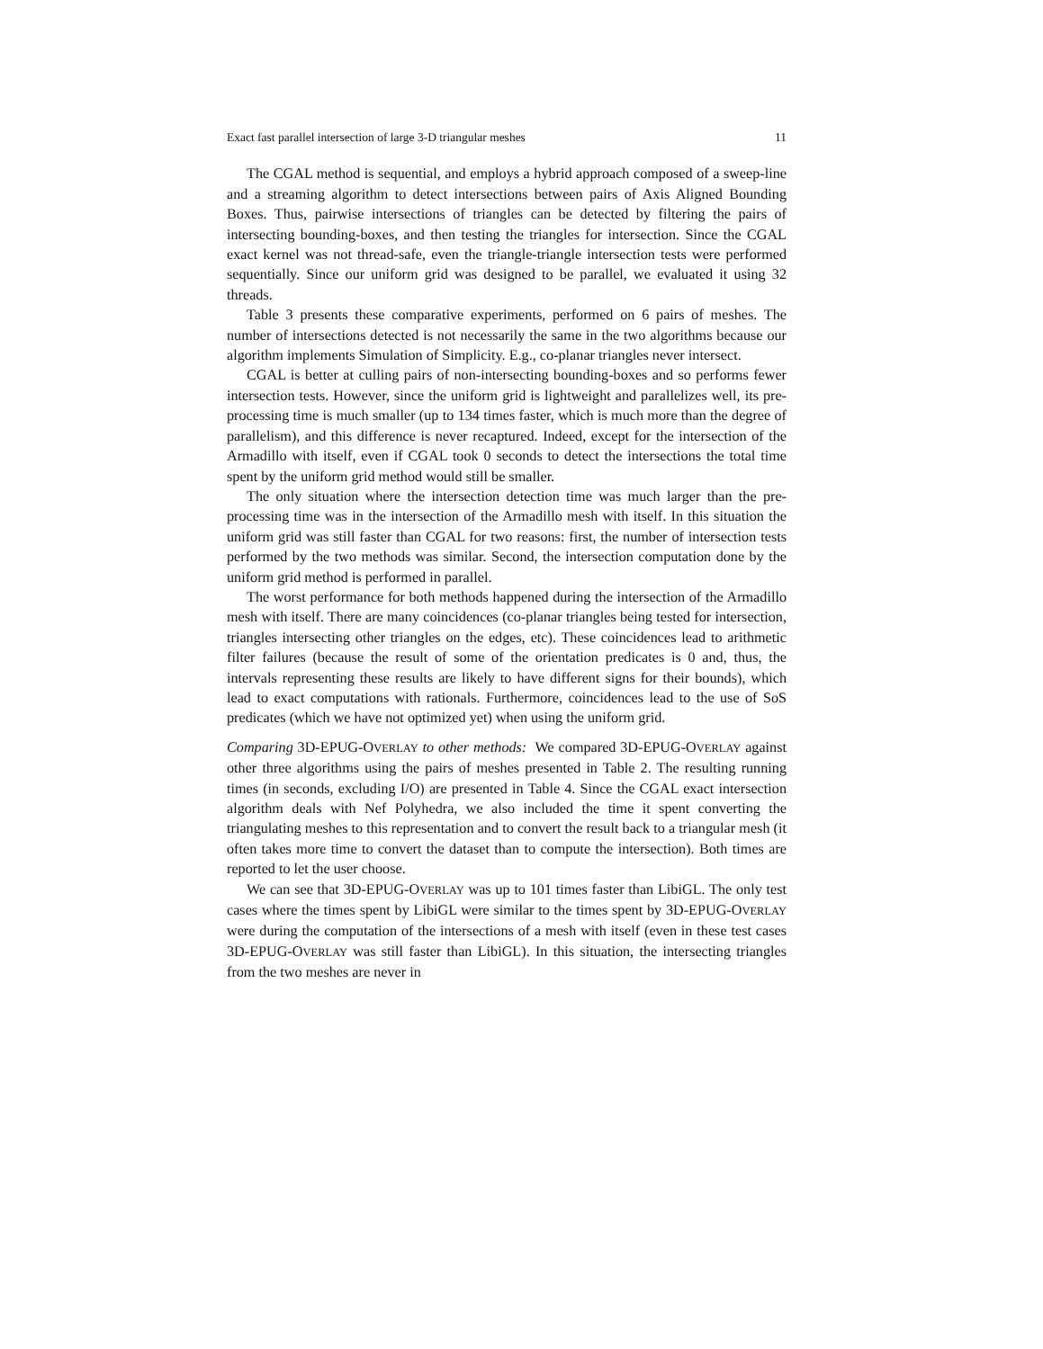Exact fast parallel intersection of large 3-D triangular meshes 11
The CGAL method is sequential, and employs a hybrid approach composed of a sweep-line and a streaming algorithm to detect intersections between pairs of Axis Aligned Bounding Boxes. Thus, pairwise intersections of triangles can be detected by filtering the pairs of intersecting bounding-boxes, and then testing the triangles for intersection. Since the CGAL exact kernel was not thread-safe, even the triangle-triangle intersection tests were performed sequentially. Since our uniform grid was designed to be parallel, we evaluated it using 32 threads.
Table 3 presents these comparative experiments, performed on 6 pairs of meshes. The number of intersections detected is not necessarily the same in the two algorithms because our algorithm implements Simulation of Simplicity. E.g., co-planar triangles never intersect.
CGAL is better at culling pairs of non-intersecting bounding-boxes and so performs fewer intersection tests. However, since the uniform grid is lightweight and parallelizes well, its pre-processing time is much smaller (up to 134 times faster, which is much more than the degree of parallelism), and this difference is never recaptured. Indeed, except for the intersection of the Armadillo with itself, even if CGAL took 0 seconds to detect the intersections the total time spent by the uniform grid method would still be smaller.
The only situation where the intersection detection time was much larger than the pre-processing time was in the intersection of the Armadillo mesh with itself. In this situation the uniform grid was still faster than CGAL for two reasons: first, the number of intersection tests performed by the two methods was similar. Second, the intersection computation done by the uniform grid method is performed in parallel.
The worst performance for both methods happened during the intersection of the Armadillo mesh with itself. There are many coincidences (co-planar triangles being tested for intersection, triangles intersecting other triangles on the edges, etc). These coincidences lead to arithmetic filter failures (because the result of some of the orientation predicates is 0 and, thus, the intervals representing these results are likely to have different signs for their bounds), which lead to exact computations with rationals. Furthermore, coincidences lead to the use of SoS predicates (which we have not optimized yet) when using the uniform grid.
Comparing 3D-EPUG-OVERLAY to other methods: We compared 3D-EPUG-OVERLAY against other three algorithms using the pairs of meshes presented in Table 2. The resulting running times (in seconds, excluding I/O) are presented in Table 4. Since the CGAL exact intersection algorithm deals with Nef Polyhedra, we also included the time it spent converting the triangulating meshes to this representation and to convert the result back to a triangular mesh (it often takes more time to convert the dataset than to compute the intersection). Both times are reported to let the user choose.
We can see that 3D-EPUG-OVERLAY was up to 101 times faster than LibiGL. The only test cases where the times spent by LibiGL were similar to the times spent by 3D-EPUG-OVERLAY were during the computation of the intersections of a mesh with itself (even in these test cases 3D-EPUG-OVERLAY was still faster than LibiGL). In this situation, the intersecting triangles from the two meshes are never in